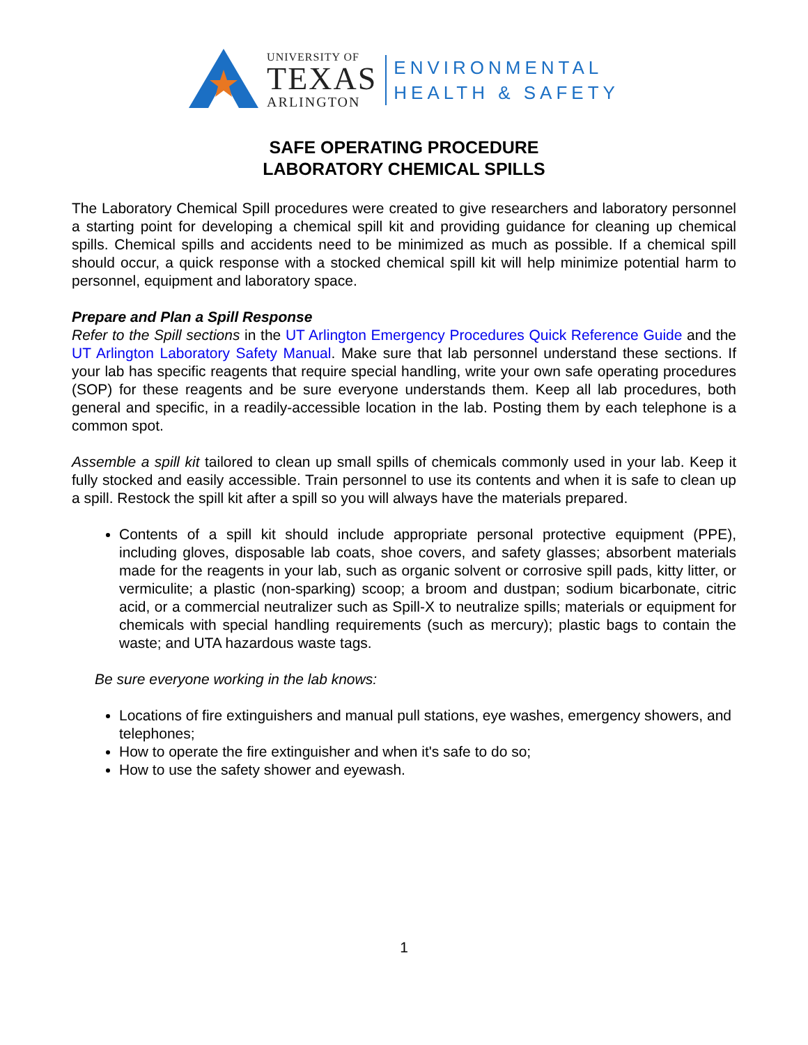UNIVERSITY OF
TEXAS
ARLINGTON
ENVIRONMENTAL
HEALTH & SAFETY
SAFE OPERATING PROCEDURE
LABORATORY CHEMICAL SPILLS
The Laboratory Chemical Spill procedures were created to give researchers and laboratory personnel a starting point for developing a chemical spill kit and providing guidance for cleaning up chemical spills. Chemical spills and accidents need to be minimized as much as possible. If a chemical spill should occur, a quick response with a stocked chemical spill kit will help minimize potential harm to personnel, equipment and laboratory space.
Prepare and Plan a Spill Response
Refer to the Spill sections in the UT Arlington Emergency Procedures Quick Reference Guide and the UT Arlington Laboratory Safety Manual. Make sure that lab personnel understand these sections. If your lab has specific reagents that require special handling, write your own safe operating procedures (SOP) for these reagents and be sure everyone understands them. Keep all lab procedures, both general and specific, in a readily-accessible location in the lab. Posting them by each telephone is a common spot.
Assemble a spill kit tailored to clean up small spills of chemicals commonly used in your lab. Keep it fully stocked and easily accessible. Train personnel to use its contents and when it is safe to clean up a spill. Restock the spill kit after a spill so you will always have the materials prepared.
Contents of a spill kit should include appropriate personal protective equipment (PPE), including gloves, disposable lab coats, shoe covers, and safety glasses; absorbent materials made for the reagents in your lab, such as organic solvent or corrosive spill pads, kitty litter, or vermiculite; a plastic (non-sparking) scoop; a broom and dustpan; sodium bicarbonate, citric acid, or a commercial neutralizer such as Spill-X to neutralize spills; materials or equipment for chemicals with special handling requirements (such as mercury); plastic bags to contain the waste; and UTA hazardous waste tags.
Be sure everyone working in the lab knows:
Locations of fire extinguishers and manual pull stations, eye washes, emergency showers, and telephones;
How to operate the fire extinguisher and when it's safe to do so;
How to use the safety shower and eyewash.
1